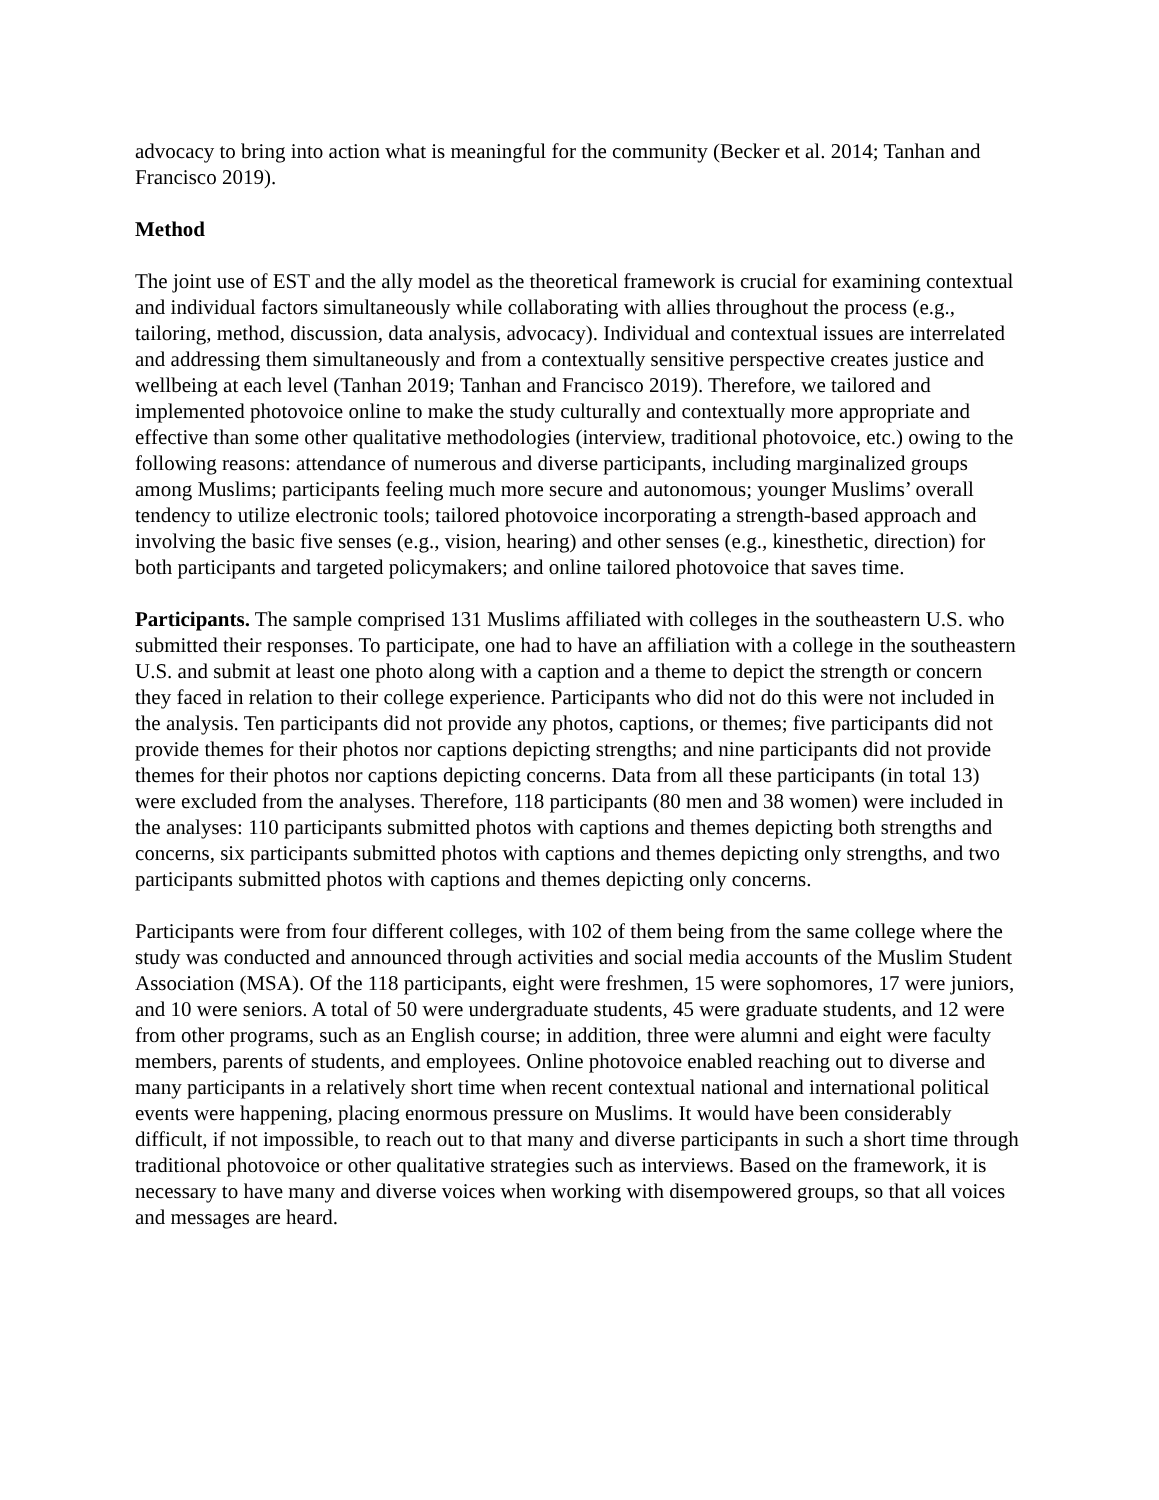advocacy to bring into action what is meaningful for the community (Becker et al. 2014; Tanhan and Francisco 2019).
Method
The joint use of EST and the ally model as the theoretical framework is crucial for examining contextual and individual factors simultaneously while collaborating with allies throughout the process (e.g., tailoring, method, discussion, data analysis, advocacy). Individual and contextual issues are interrelated and addressing them simultaneously and from a contextually sensitive perspective creates justice and wellbeing at each level (Tanhan 2019; Tanhan and Francisco 2019). Therefore, we tailored and implemented photovoice online to make the study culturally and contextually more appropriate and effective than some other qualitative methodologies (interview, traditional photovoice, etc.) owing to the following reasons: attendance of numerous and diverse participants, including marginalized groups among Muslims; participants feeling much more secure and autonomous; younger Muslims’ overall tendency to utilize electronic tools; tailored photovoice incorporating a strength-based approach and involving the basic five senses (e.g., vision, hearing) and other senses (e.g., kinesthetic, direction) for both participants and targeted policymakers; and online tailored photovoice that saves time.
Participants. The sample comprised 131 Muslims affiliated with colleges in the southeastern U.S. who submitted their responses. To participate, one had to have an affiliation with a college in the southeastern U.S. and submit at least one photo along with a caption and a theme to depict the strength or concern they faced in relation to their college experience. Participants who did not do this were not included in the analysis. Ten participants did not provide any photos, captions, or themes; five participants did not provide themes for their photos nor captions depicting strengths; and nine participants did not provide themes for their photos nor captions depicting concerns. Data from all these participants (in total 13) were excluded from the analyses. Therefore, 118 participants (80 men and 38 women) were included in the analyses: 110 participants submitted photos with captions and themes depicting both strengths and concerns, six participants submitted photos with captions and themes depicting only strengths, and two participants submitted photos with captions and themes depicting only concerns.
Participants were from four different colleges, with 102 of them being from the same college where the study was conducted and announced through activities and social media accounts of the Muslim Student Association (MSA). Of the 118 participants, eight were freshmen, 15 were sophomores, 17 were juniors, and 10 were seniors. A total of 50 were undergraduate students, 45 were graduate students, and 12 were from other programs, such as an English course; in addition, three were alumni and eight were faculty members, parents of students, and employees. Online photovoice enabled reaching out to diverse and many participants in a relatively short time when recent contextual national and international political events were happening, placing enormous pressure on Muslims. It would have been considerably difficult, if not impossible, to reach out to that many and diverse participants in such a short time through traditional photovoice or other qualitative strategies such as interviews. Based on the framework, it is necessary to have many and diverse voices when working with disempowered groups, so that all voices and messages are heard.